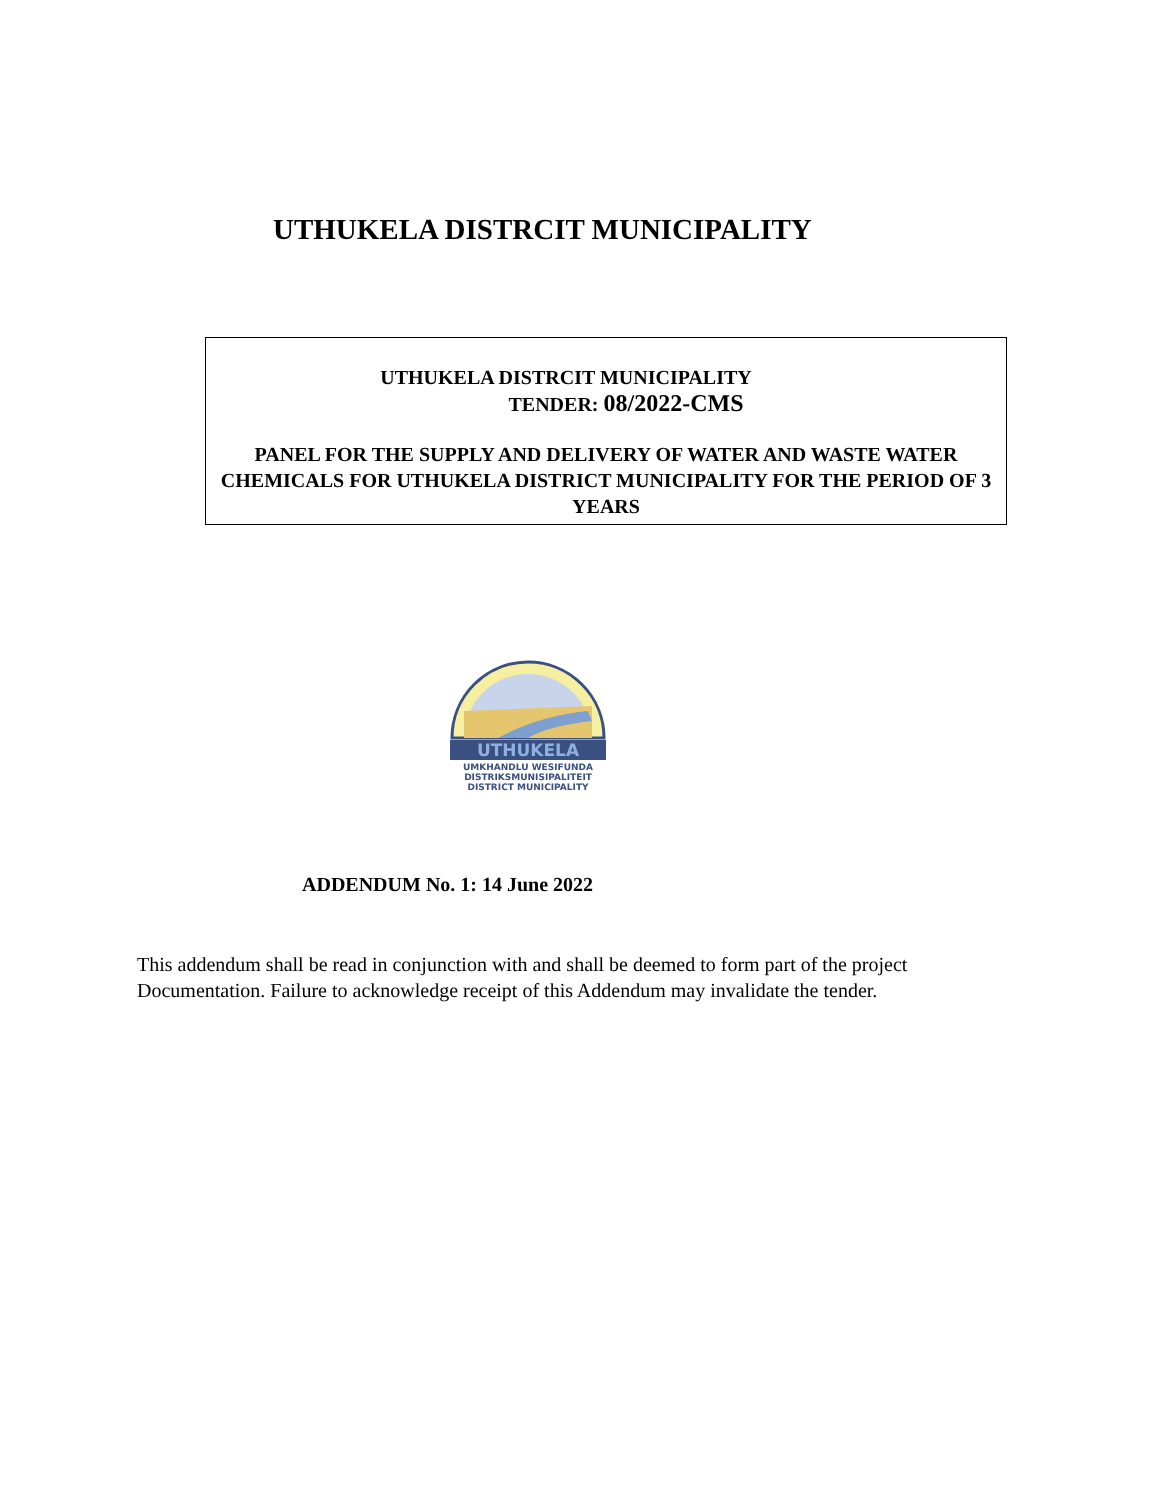UTHUKELA DISTRCIT MUNICIPALITY
UTHUKELA DISTRCIT MUNICIPALITY
TENDER: 08/2022-CMS
PANEL FOR THE SUPPLY AND DELIVERY OF WATER AND WASTE WATER CHEMICALS FOR UTHUKELA DISTRICT MUNICIPALITY FOR THE PERIOD OF 3 YEARS
UTHUKELA
UMKHANDLU WESIFUNDA
DISTRIKSMUNISIPALITEIT
DISTRICT MUNICIPALITY
ADDENDUM No. 1: 14 June 2022
This addendum shall be read in conjunction with and shall be deemed to form part of the project Documentation. Failure to acknowledge receipt of this Addendum may invalidate the tender.